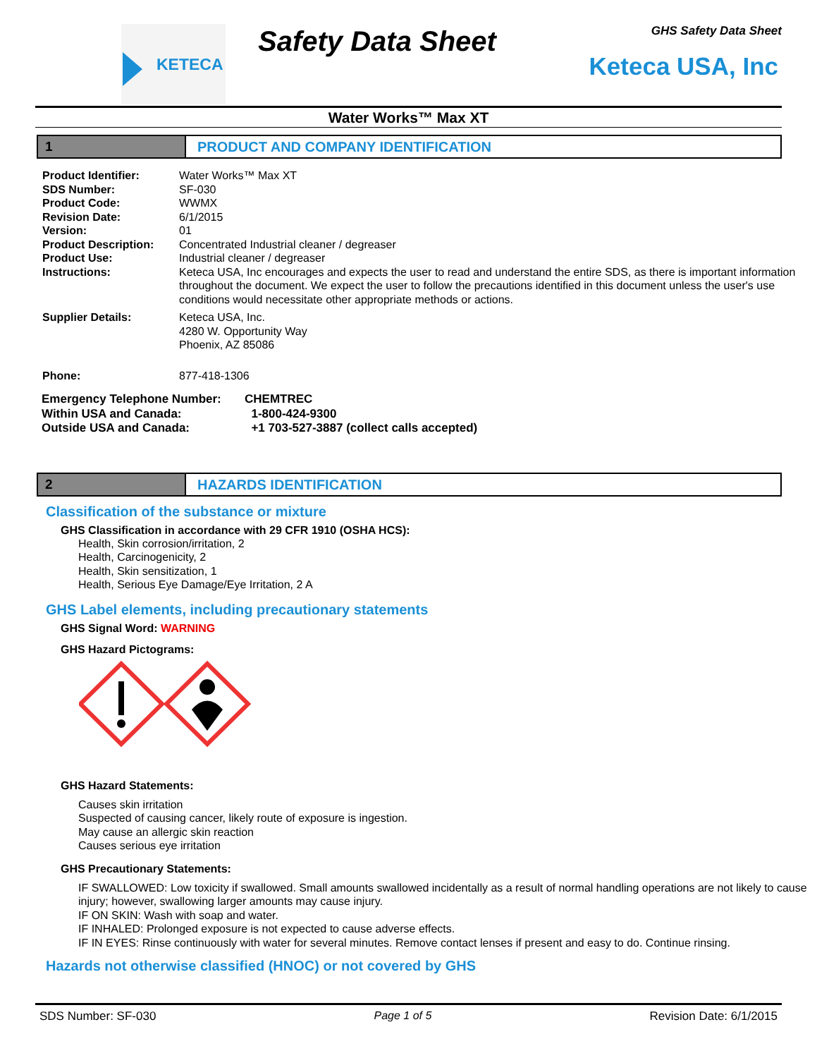KETECA Safety Data Sheet GHS Safety Data Sheet
Keteca USA, Inc
Water Works™ Max XT
1 PRODUCT AND COMPANY IDENTIFICATION
Product Identifier: Water Works™ Max XT
SDS Number: SF-030
Product Code: WWMX
Revision Date: 6/1/2015
Version: 01
Product Description: Concentrated Industrial cleaner / degreaser
Product Use: Industrial cleaner / degreaser
Instructions: Keteca USA, Inc encourages and expects the user to read and understand the entire SDS, as there is important information throughout the document. We expect the user to follow the precautions identified in this document unless the user's use conditions would necessitate other appropriate methods or actions.
Supplier Details: Keteca USA, Inc.
4280 W. Opportunity Way
Phoenix, AZ 85086
Phone: 877-418-1306
Emergency Telephone Number: CHEMTREC
Within USA and Canada: 1-800-424-9300
Outside USA and Canada: +1 703-527-3887 (collect calls accepted)
2 HAZARDS IDENTIFICATION
Classification of the substance or mixture
GHS Classification in accordance with 29 CFR 1910 (OSHA HCS):
Health, Skin corrosion/irritation, 2
Health, Carcinogenicity, 2
Health, Skin sensitization, 1
Health, Serious Eye Damage/Eye Irritation, 2 A
GHS Label elements, including precautionary statements
GHS Signal Word: WARNING
GHS Hazard Pictograms:
GHS Hazard Statements:
Causes skin irritation
Suspected of causing cancer, likely route of exposure is ingestion.
May cause an allergic skin reaction
Causes serious eye irritation
GHS Precautionary Statements:
IF SWALLOWED: Low toxicity if swallowed. Small amounts swallowed incidentally as a result of normal handling operations are not likely to cause injury; however, swallowing larger amounts may cause injury.
IF ON SKIN: Wash with soap and water.
IF INHALED: Prolonged exposure is not expected to cause adverse effects.
IF IN EYES: Rinse continuously with water for several minutes. Remove contact lenses if present and easy to do. Continue rinsing.
Hazards not otherwise classified (HNOC) or not covered by GHS
SDS Number: SF-030 Page 1 of 5 Revision Date: 6/1/2015